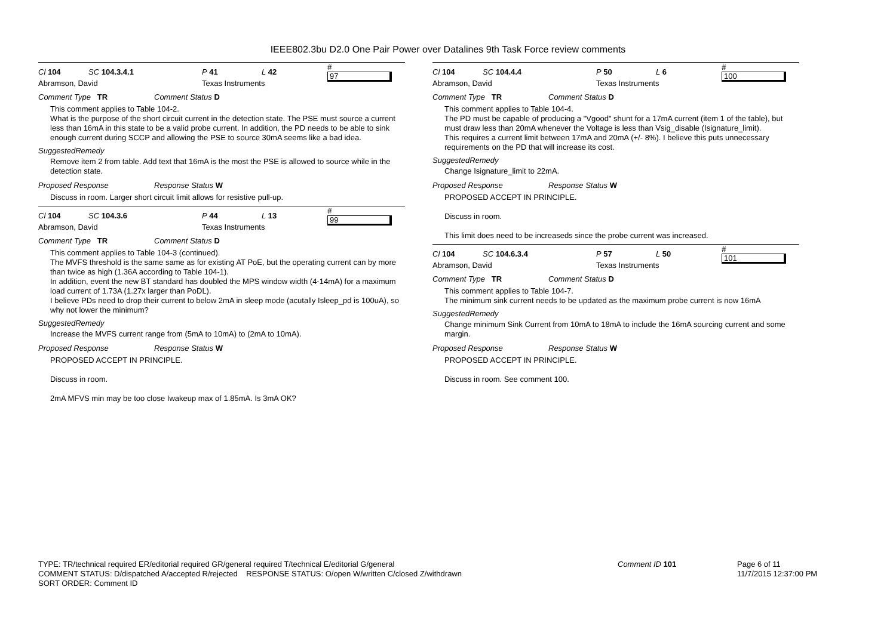IEEE802.3bu D2.0 One Pair Power over Datalines 9th Task Force review comments
Cl 104 SC 104.3.4.1 P 41 L 42 #
97
Abramson, David Texas Instruments
Comment Type TR Comment Status D
This comment applies to Table 104-2.
What is the purpose of the short circuit current in the detection state. The PSE must source a current less than 16mA in this state to be a valid probe current. In addition, the PD needs to be able to sink enough current during SCCP and allowing the PSE to source 30mA seems like a bad idea.
SuggestedRemedy
Remove item 2 from table. Add text that 16mA is the most the PSE is allowed to source while in the detection state.
Proposed Response Response Status W
Discuss in room. Larger short circuit limit allows for resistive pull-up.
Cl 104 SC 104.3.6 P 44 L 13 #
99
Abramson, David Texas Instruments
Comment Type TR Comment Status D
This comment applies to Table 104-3 (continued).
The MVFS threshold is the same same as for existing AT PoE, but the operating current can by more than twice as high (1.36A according to Table 104-1).
In addition, event the new BT standard has doubled the MPS window width (4-14mA) for a maximum load current of 1.73A (1.27x larger than PoDL).
I believe PDs need to drop their current to below 2mA in sleep mode (acutally Isleep_pd is 100uA), so why not lower the minimum?
SuggestedRemedy
Increase the MVFS current range from (5mA to 10mA) to (2mA to 10mA).
Proposed Response Response Status W
PROPOSED ACCEPT IN PRINCIPLE.
Discuss in room.
2mA MFVS min may be too close Iwakeup max of 1.85mA. Is 3mA OK?
Cl 104 SC 104.4.4 P 50 L 6 #
100
Abramson, David Texas Instruments
Comment Type TR Comment Status D
This comment applies to Table 104-4.
The PD must be capable of producing a "Vgood" shunt for a 17mA current (item 1 of the table), but must draw less than 20mA whenever the Voltage is less than Vsig_disable (Isignature_limit).
This requires a current limit between 17mA and 20mA (+/- 8%). I believe this puts unnecessary requirements on the PD that will increase its cost.
SuggestedRemedy
Change Isignature_limit to 22mA.
Proposed Response Response Status W
PROPOSED ACCEPT IN PRINCIPLE.
Discuss in room.
This limit does need to be increaseds since the probe current was increased.
Cl 104 SC 104.6.3.4 P 57 L 50 #
101
Abramson, David Texas Instruments
Comment Type TR Comment Status D
This comment applies to Table 104-7.
The minimum sink current needs to be updated as the maximum probe current is now 16mA
SuggestedRemedy
Change minimum Sink Current from 10mA to 18mA to include the 16mA sourcing current and some margin.
Proposed Response Response Status W
PROPOSED ACCEPT IN PRINCIPLE.
Discuss in room. See comment 100.
TYPE: TR/technical required ER/editorial required GR/general required T/technical E/editorial G/general
COMMENT STATUS: D/dispatched A/accepted R/rejected RESPONSE STATUS: O/open W/written C/closed Z/withdrawn
SORT ORDER: Comment ID
Comment ID 101 Page 6 of 11
11/7/2015 12:37:00 PM